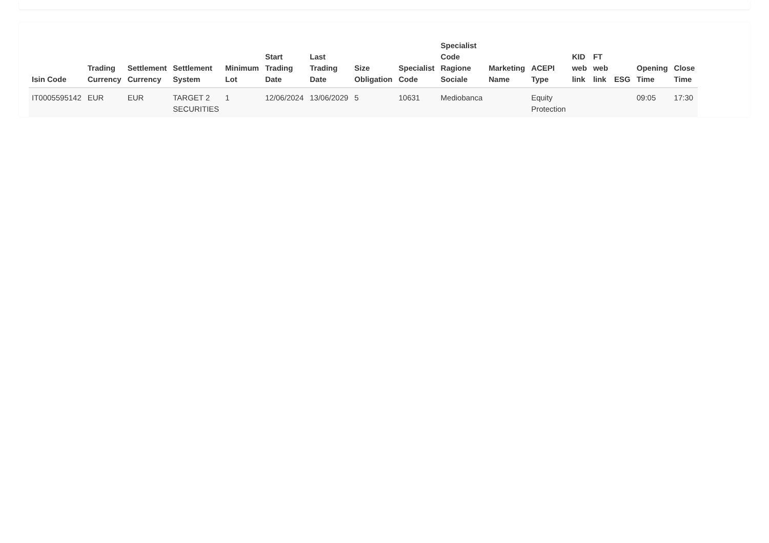| Isin Code | Trading Currency | Settlement Currency | Settlement System | Minimum Lot | Start Trading Date | Last Trading Date | Size Obligation | Specialist Code | Specialist Code Ragione Sociale | Marketing Name | ACEPI Type | KID web link | FT web link | ESG | Opening Time | Close Time |
| --- | --- | --- | --- | --- | --- | --- | --- | --- | --- | --- | --- | --- | --- | --- | --- | --- |
| IT0005595142 | EUR | EUR | TARGET 2 SECURITIES | 1 | 12/06/2024 | 13/06/2029 | 5 | 10631 | Mediobanca | | Equity Protection | | | | 09:05 | 17:30 |